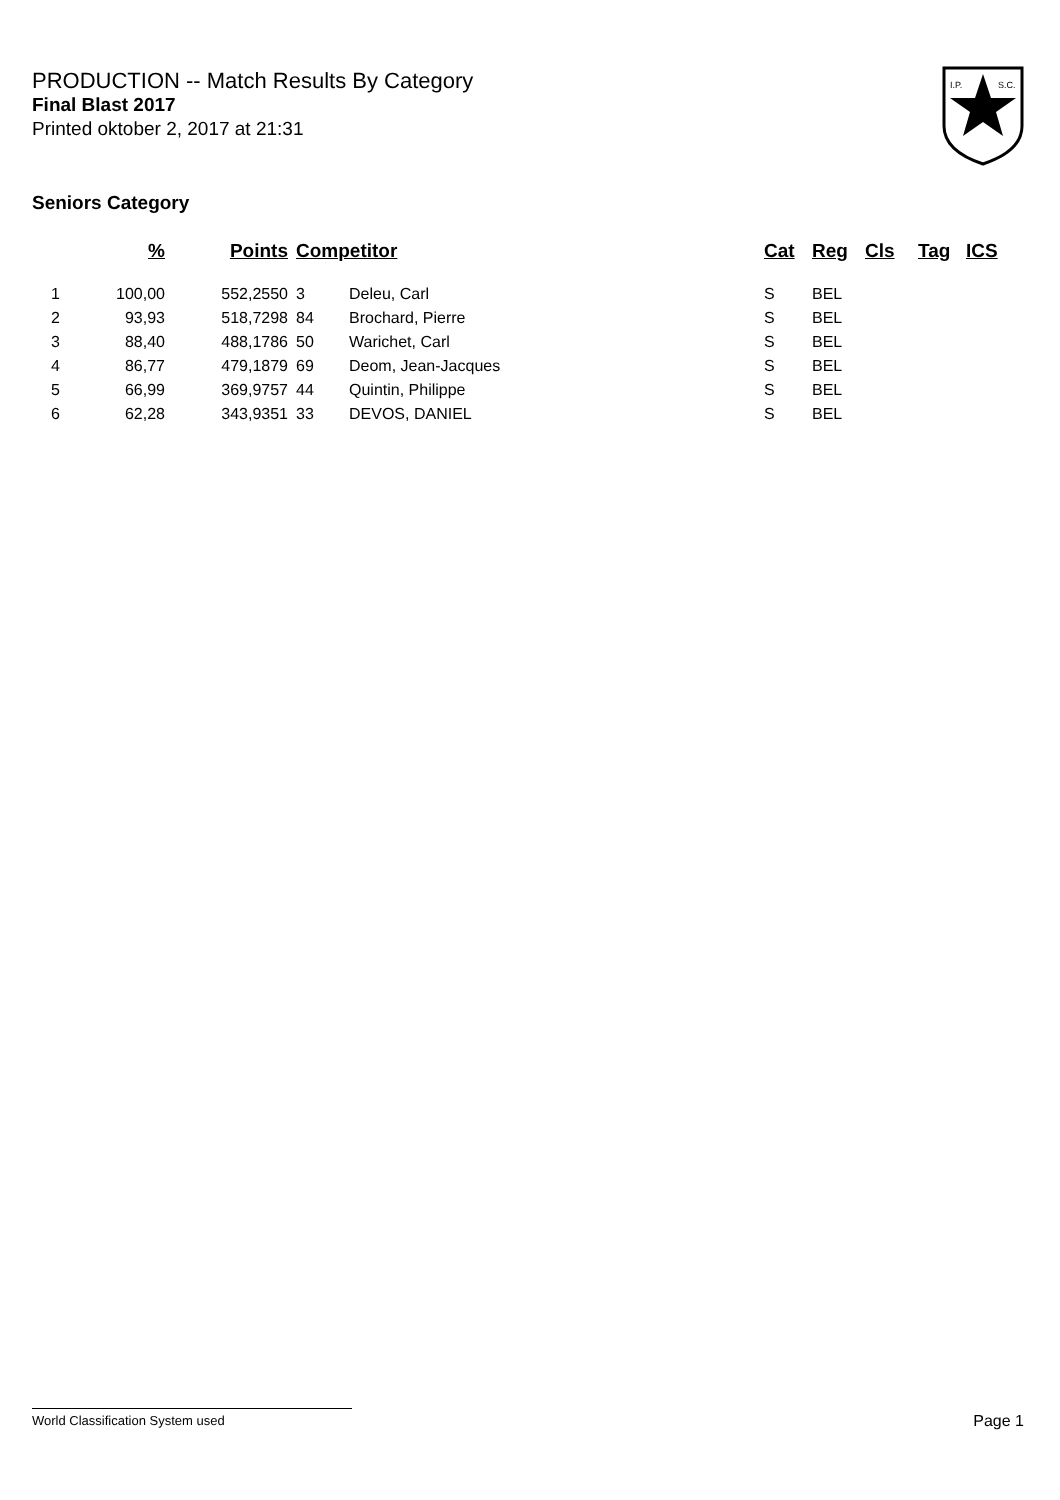PRODUCTION -- Match Results By Category
Final Blast 2017
Printed oktober 2, 2017 at 21:31
Seniors Category
I.P.
S.C.
| | % | Points | Competitor | | Cat | Reg | Cls | Tag | ICS |
| --- | --- | --- | --- | --- | --- | --- | --- | --- | --- |
| 1 | 100,00 | 552,2550 | 3 | Deleu, Carl | S | BEL | | | |
| 2 | 93,93 | 518,7298 | 84 | Brochard, Pierre | S | BEL | | | |
| 3 | 88,40 | 488,1786 | 50 | Warichet, Carl | S | BEL | | | |
| 4 | 86,77 | 479,1879 | 69 | Deom, Jean-Jacques | S | BEL | | | |
| 5 | 66,99 | 369,9757 | 44 | Quintin, Philippe | S | BEL | | | |
| 6 | 62,28 | 343,9351 | 33 | DEVOS, DANIEL | S | BEL | | | |
World Classification System used Page 1